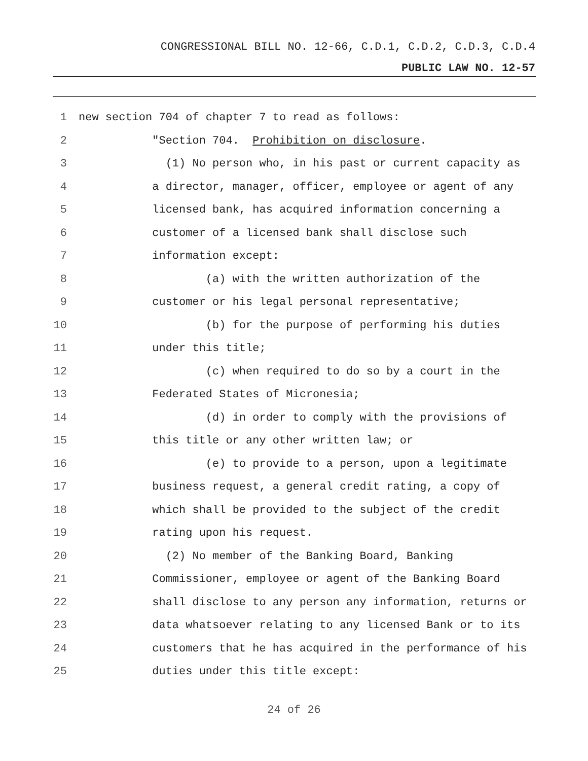CONGRESSIONAL BILL NO. 12-66, C.D.1, C.D.2, C.D.3, C.D.4
PUBLIC LAW NO. 12-57
1 new section 704 of chapter 7 to read as follows:
2 "Section 704. Prohibition on disclosure.
3 (1) No person who, in his past or current capacity as
4 a director, manager, officer, employee or agent of any
5 licensed bank, has acquired information concerning a
6 customer of a licensed bank shall disclose such
7 information except:
8 (a) with the written authorization of the
9 customer or his legal personal representative;
10 (b) for the purpose of performing his duties
11 under this title;
12 (c) when required to do so by a court in the
13 Federated States of Micronesia;
14 (d) in order to comply with the provisions of
15 this title or any other written law; or
16 (e) to provide to a person, upon a legitimate
17 business request, a general credit rating, a copy of
18 which shall be provided to the subject of the credit
19 rating upon his request.
20 (2) No member of the Banking Board, Banking
21 Commissioner, employee or agent of the Banking Board
22 shall disclose to any person any information, returns or
23 data whatsoever relating to any licensed Bank or to its
24 customers that he has acquired in the performance of his
25 duties under this title except:
24 of 26